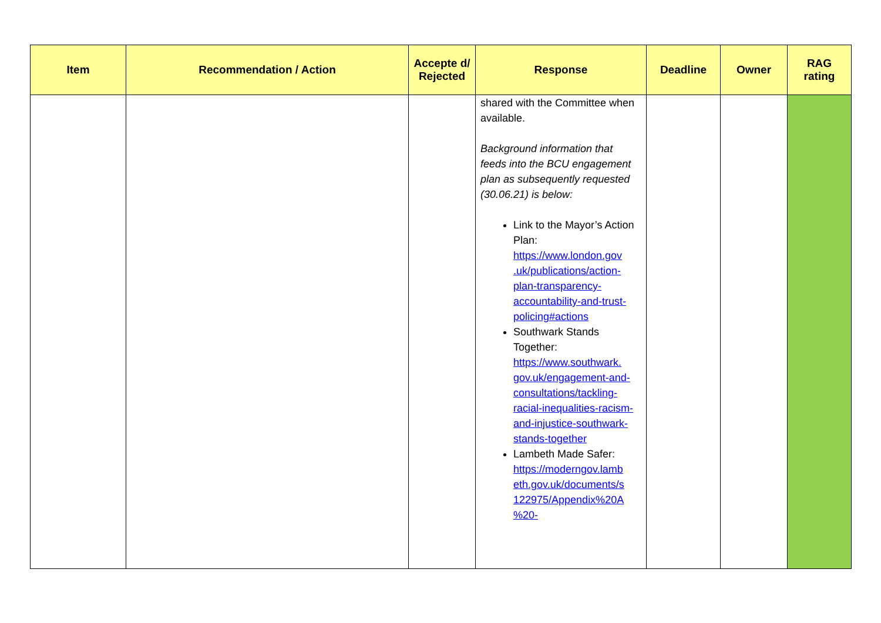| Item | Recommendation / Action | Accepte d/ Rejected | Response | Deadline | Owner | RAG rating |
| --- | --- | --- | --- | --- | --- | --- |
| | | | shared with the Committee when available. Background information that feeds into the BCU engagement plan as subsequently requested (30.06.21) is below: Link to the Mayor’s Action Plan: https://www.london.gov .uk/publications/action-plan-transparency-accountability-and-trust-policing#actions Southwark Stands Together: https://www.southwark. gov.uk/engagement-and-consultations/tackling-racial-inequalities-racism-and-injustice-southwark-stands-together Lambeth Made Safer: https://moderngov.lamb eth.gov.uk/documents/s 122975/Appendix%20A %20- | | | |